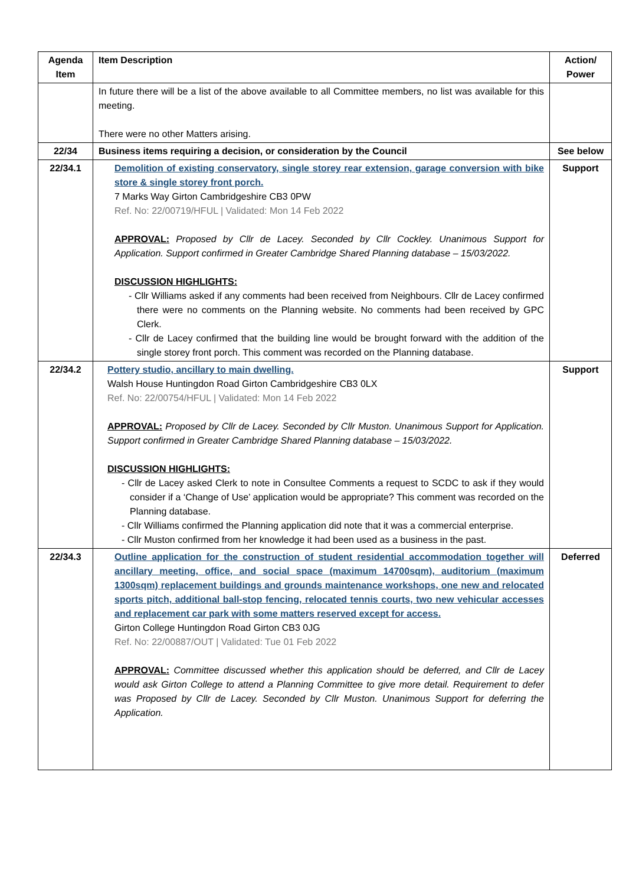| Agenda Item | Item Description | Action/ Power |
| --- | --- | --- |
| | In future there will be a list of the above available to all Committee members, no list was available for this meeting. There were no other Matters arising. | |
| 22/34 | Business items requiring a decision, or consideration by the Council | See below |
| 22/34.1 | Demolition of existing conservatory, single storey rear extension, garage conversion with bike store & single storey front porch. 7 Marks Way Girton Cambridgeshire CB3 0PW Ref. No: 22/00719/HFUL / Validated: Mon 14 Feb 2022 APPROVAL: Proposed by Cllr de Lacey. Seconded by Cllr Cockley. Unanimous Support for Application. Support confirmed in Greater Cambridge Shared Planning database – 15/03/2022. DISCUSSION HIGHLIGHTS: - Cllr Williams asked if any comments had been received from Neighbours. Cllr de Lacey confirmed there were no comments on the Planning website. No comments had been received by GPC Clerk. - Cllr de Lacey confirmed that the building line would be brought forward with the addition of the single storey front porch. This comment was recorded on the Planning database. | Support |
| 22/34.2 | Pottery studio, ancillary to main dwelling. Walsh House Huntingdon Road Girton Cambridgeshire CB3 0LX Ref. No: 22/00754/HFUL / Validated: Mon 14 Feb 2022 APPROVAL: Proposed by Cllr de Lacey. Seconded by Cllr Muston. Unanimous Support for Application. Support confirmed in Greater Cambridge Shared Planning database – 15/03/2022. DISCUSSION HIGHLIGHTS: - Cllr de Lacey asked Clerk to note in Consultee Comments a request to SCDC to ask if they would consider if a ‘Change of Use’ application would be appropriate? This comment was recorded on the Planning database. - Cllr Williams confirmed the Planning application did note that it was a commercial enterprise. - Cllr Muston confirmed from her knowledge it had been used as a business in the past. | Support |
| 22/34.3 | Outline application for the construction of student residential accommodation together will ancillary meeting, office, and social space (maximum 14700sqm), auditorium (maximum 1300sqm) replacement buildings and grounds maintenance workshops, one new and relocated sports pitch, additional ball-stop fencing, relocated tennis courts, two new vehicular accesses and replacement car park with some matters reserved except for access. Girton College Huntingdon Road Girton CB3 0JG Ref. No: 22/00887/OUT / Validated: Tue 01 Feb 2022 APPROVAL: Committee discussed whether this application should be deferred, and Cllr de Lacey would ask Girton College to attend a Planning Committee to give more detail. Requirement to defer was Proposed by Cllr de Lacey. Seconded by Cllr Muston. Unanimous Support for deferring the Application. | Deferred |